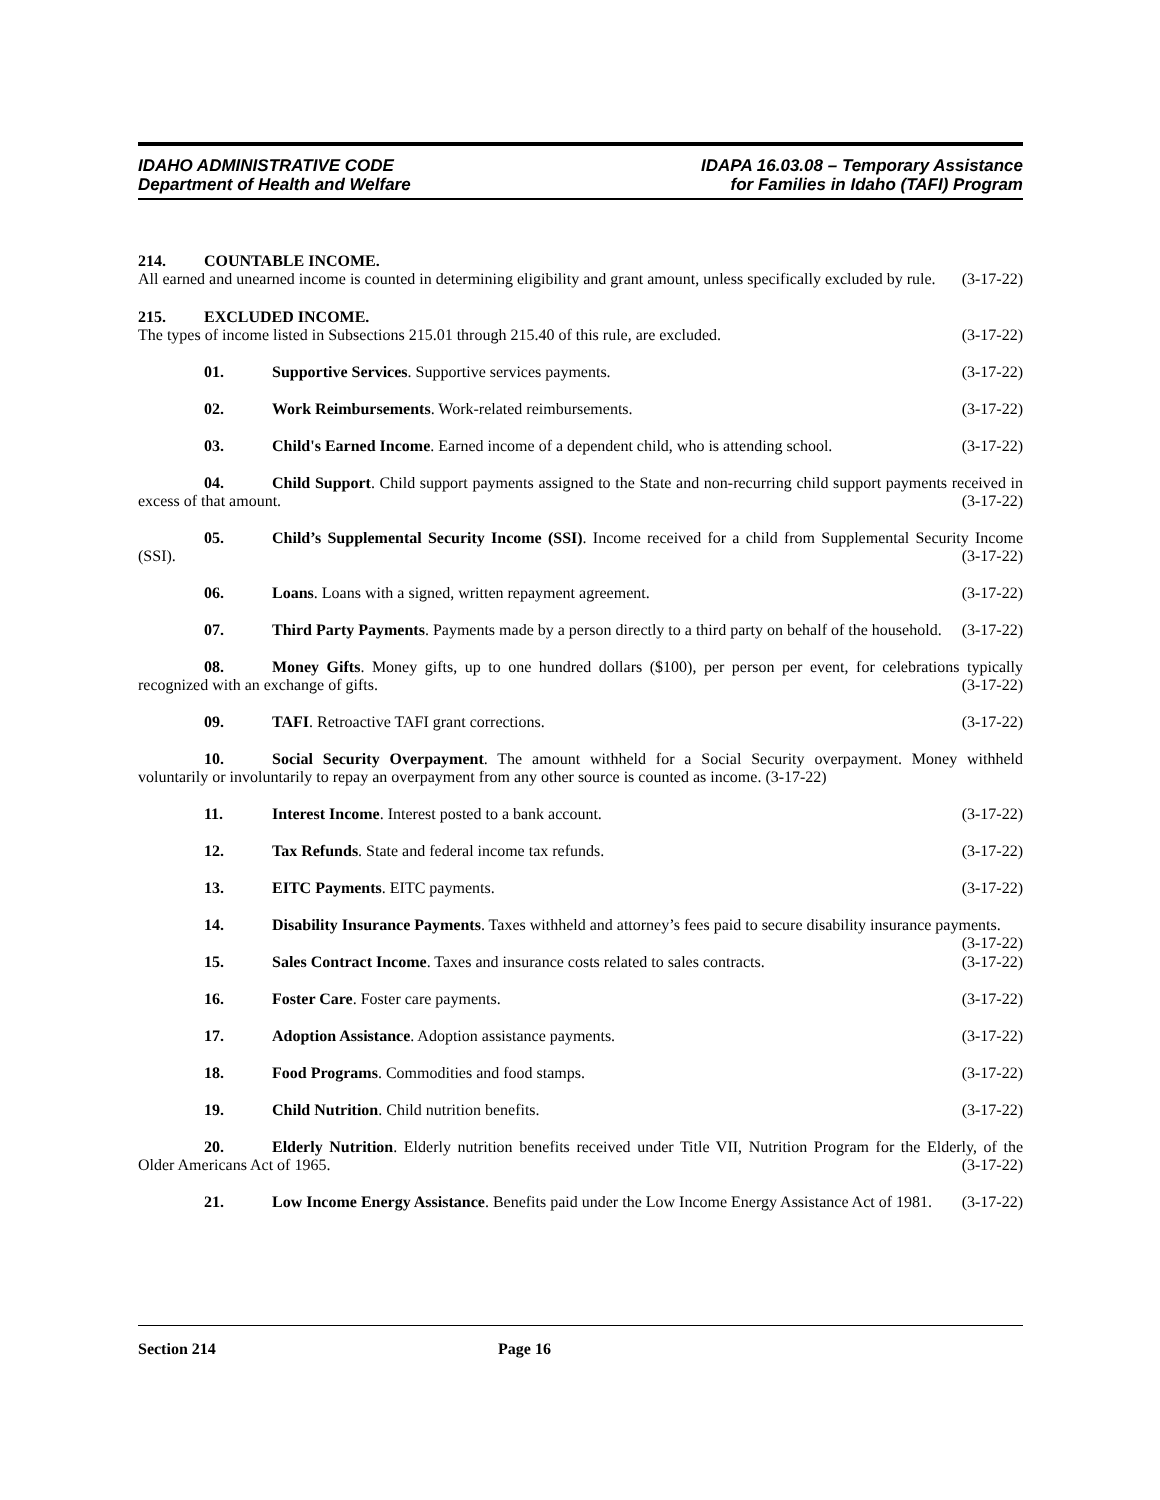IDAHO ADMINISTRATIVE CODE
Department of Health and Welfare
IDAPA 16.03.08 – Temporary Assistance
for Families in Idaho (TAFI) Program
214. COUNTABLE INCOME.
All earned and unearned income is counted in determining eligibility and grant amount, unless specifically excluded by rule. (3-17-22)
215. EXCLUDED INCOME.
The types of income listed in Subsections 215.01 through 215.40 of this rule, are excluded. (3-17-22)
01. Supportive Services. Supportive services payments. (3-17-22)
02. Work Reimbursements. Work-related reimbursements. (3-17-22)
03. Child's Earned Income. Earned income of a dependent child, who is attending school. (3-17-22)
04. Child Support. Child support payments assigned to the State and non-recurring child support payments received in excess of that amount. (3-17-22)
05. Child’s Supplemental Security Income (SSI). Income received for a child from Supplemental Security Income (SSI). (3-17-22)
06. Loans. Loans with a signed, written repayment agreement. (3-17-22)
07. Third Party Payments. Payments made by a person directly to a third party on behalf of the household. (3-17-22)
08. Money Gifts. Money gifts, up to one hundred dollars ($100), per person per event, for celebrations typically recognized with an exchange of gifts. (3-17-22)
09. TAFI. Retroactive TAFI grant corrections. (3-17-22)
10. Social Security Overpayment. The amount withheld for a Social Security overpayment. Money withheld voluntarily or involuntarily to repay an overpayment from any other source is counted as income. (3-17-22)
11. Interest Income. Interest posted to a bank account. (3-17-22)
12. Tax Refunds. State and federal income tax refunds. (3-17-22)
13. EITC Payments. EITC payments. (3-17-22)
14. Disability Insurance Payments. Taxes withheld and attorney’s fees paid to secure disability insurance payments. (3-17-22)
15. Sales Contract Income. Taxes and insurance costs related to sales contracts. (3-17-22)
16. Foster Care. Foster care payments. (3-17-22)
17. Adoption Assistance. Adoption assistance payments. (3-17-22)
18. Food Programs. Commodities and food stamps. (3-17-22)
19. Child Nutrition. Child nutrition benefits. (3-17-22)
20. Elderly Nutrition. Elderly nutrition benefits received under Title VII, Nutrition Program for the Elderly, of the Older Americans Act of 1965. (3-17-22)
21. Low Income Energy Assistance. Benefits paid under the Low Income Energy Assistance Act of 1981. (3-17-22)
Section 214 Page 16